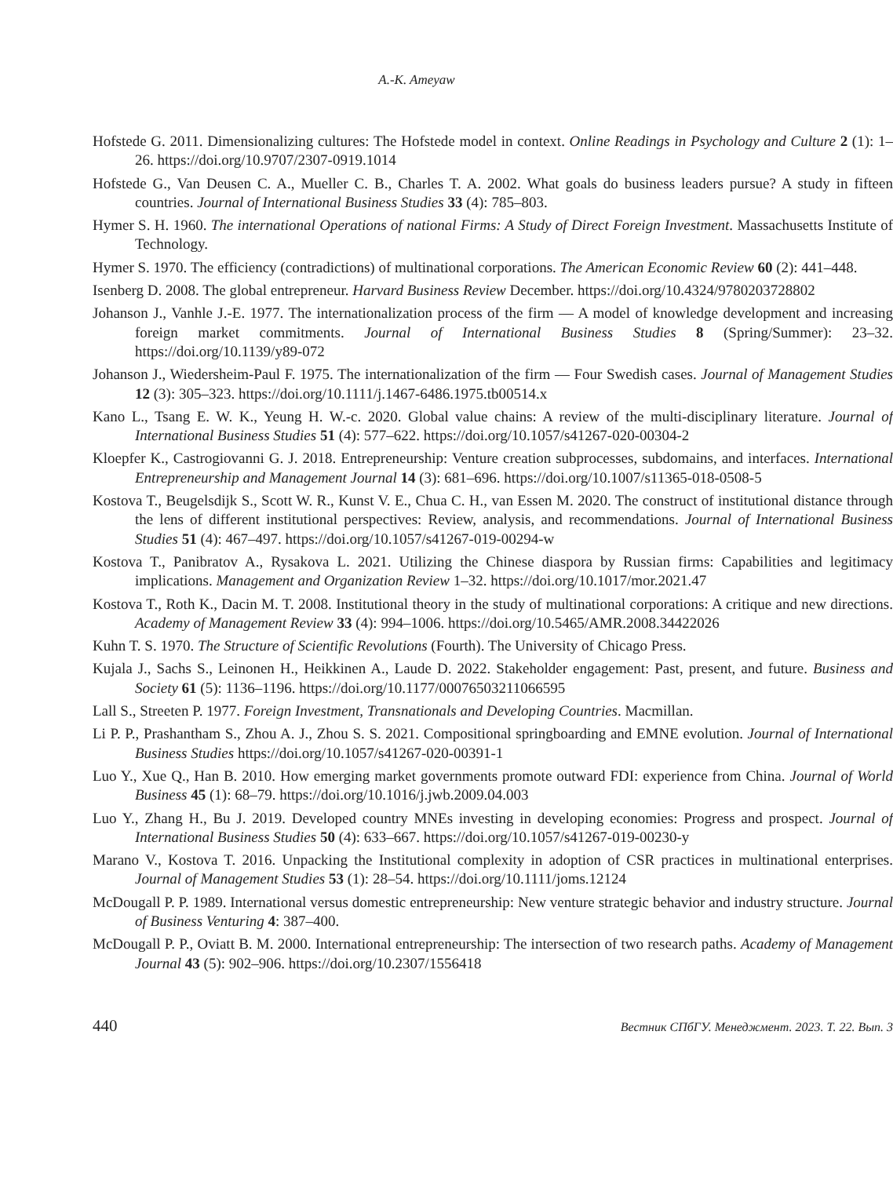A.-K. Ameyaw
Hofstede G. 2011. Dimensionalizing cultures: The Hofstede model in context. Online Readings in Psychology and Culture 2 (1): 1–26. https://doi.org/10.9707/2307-0919.1014
Hofstede G., Van Deusen C. A., Mueller C. B., Charles T. A. 2002. What goals do business leaders pursue? A study in fifteen countries. Journal of International Business Studies 33 (4): 785–803.
Hymer S. H. 1960. The international Operations of national Firms: A Study of Direct Foreign Investment. Massachusetts Institute of Technology.
Hymer S. 1970. The efficiency (contradictions) of multinational corporations. The American Economic Review 60 (2): 441–448.
Isenberg D. 2008. The global entrepreneur. Harvard Business Review December. https://doi.org/10.4324/9780203728802
Johanson J., Vanhle J.-E. 1977. The internationalization process of the firm — A model of knowledge development and increasing foreign market commitments. Journal of International Business Studies 8 (Spring/Summer): 23–32. https://doi.org/10.1139/y89-072
Johanson J., Wiedersheim-Paul F. 1975. The internationalization of the firm — Four Swedish cases. Journal of Management Studies 12 (3): 305–323. https://doi.org/10.1111/j.1467-6486.1975.tb00514.x
Kano L., Tsang E. W. K., Yeung H. W.-c. 2020. Global value chains: A review of the multi-disciplinary literature. Journal of International Business Studies 51 (4): 577–622. https://doi.org/10.1057/s41267-020-00304-2
Kloepfer K., Castrogiovanni G. J. 2018. Entrepreneurship: Venture creation subprocesses, subdomains, and interfaces. International Entrepreneurship and Management Journal 14 (3): 681–696. https://doi.org/10.1007/s11365-018-0508-5
Kostova T., Beugelsdijk S., Scott W. R., Kunst V. E., Chua C. H., van Essen M. 2020. The construct of institutional distance through the lens of different institutional perspectives: Review, analysis, and recommendations. Journal of International Business Studies 51 (4): 467–497. https://doi.org/10.1057/s41267-019-00294-w
Kostova T., Panibratov A., Rysakova L. 2021. Utilizing the Chinese diaspora by Russian firms: Capabilities and legitimacy implications. Management and Organization Review 1–32. https://doi.org/10.1017/mor.2021.47
Kostova T., Roth K., Dacin M. T. 2008. Institutional theory in the study of multinational corporations: A critique and new directions. Academy of Management Review 33 (4): 994–1006. https://doi.org/10.5465/AMR.2008.34422026
Kuhn T. S. 1970. The Structure of Scientific Revolutions (Fourth). The University of Chicago Press.
Kujala J., Sachs S., Leinonen H., Heikkinen A., Laude D. 2022. Stakeholder engagement: Past, present, and future. Business and Society 61 (5): 1136–1196. https://doi.org/10.1177/00076503211066595
Lall S., Streeten P. 1977. Foreign Investment, Transnationals and Developing Countries. Macmillan.
Li P. P., Prashantham S., Zhou A. J., Zhou S. S. 2021. Compositional springboarding and EMNE evolution. Journal of International Business Studies https://doi.org/10.1057/s41267-020-00391-1
Luo Y., Xue Q., Han B. 2010. How emerging market governments promote outward FDI: experience from China. Journal of World Business 45 (1): 68–79. https://doi.org/10.1016/j.jwb.2009.04.003
Luo Y., Zhang H., Bu J. 2019. Developed country MNEs investing in developing economies: Progress and prospect. Journal of International Business Studies 50 (4): 633–667. https://doi.org/10.1057/s41267-019-00230-y
Marano V., Kostova T. 2016. Unpacking the Institutional complexity in adoption of CSR practices in multinational enterprises. Journal of Management Studies 53 (1): 28–54. https://doi.org/10.1111/joms.12124
McDougall P. P. 1989. International versus domestic entrepreneurship: New venture strategic behavior and industry structure. Journal of Business Venturing 4: 387–400.
McDougall P. P., Oviatt B. M. 2000. International entrepreneurship: The intersection of two research paths. Academy of Management Journal 43 (5): 902–906. https://doi.org/10.2307/1556418
440 Вестник СПбГУ. Менеджмент. 2023. Т. 22. Вып. 3